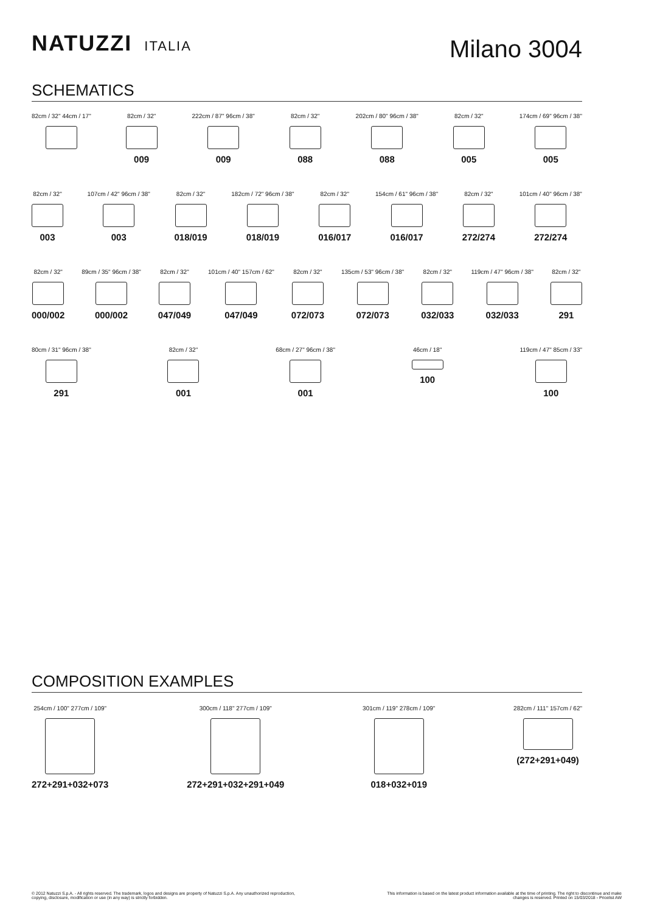NATUZZI ITALIA
Milano 3004
SCHEMATICS
82cm / 32" 44cm / 17" 82cm / 32"
009
222cm / 87" 96cm / 38"
009
82cm / 32"
088
202cm / 80" 96cm / 38"
088
82cm / 32"
005
174cm / 69" 96cm / 38"
005
82cm / 32"
003
107cm / 42" 96cm / 38"
003
82cm / 32"
018/019
182cm / 72" 96cm / 38"
018/019
82cm / 32"
016/017
154cm / 61" 96cm / 38"
016/017
82cm / 32"
272/274
101cm / 40" 96cm / 38"
272/274
82cm / 32"
000/002
89cm / 35" 96cm / 38"
000/002
82cm / 32"
047/049
101cm / 40" 157cm / 62"
047/049
82cm / 32"
072/073
135cm / 53" 96cm / 38"
072/073
82cm / 32"
032/033
119cm / 47" 96cm / 38"
032/033
82cm / 32"
291
80cm / 31" 96cm / 38"
291
82cm / 32"
001
68cm / 27" 96cm / 38"
001
46cm / 18"
100
119cm / 47" 85cm / 33"
100
COMPOSITION EXAMPLES
254cm / 100" 277cm / 109"
272+291+032+073
300cm / 118" 277cm / 109"
272+291+032+291+049
301cm / 119" 278cm / 109"
018+032+019
282cm / 111" 157cm / 62"
(272+291+049)
© 2012 Natuzzi S.p.A. - All rights reserved. The trademark, logos and designs are property of Natuzzi S.p.A. Any unauthorized reproduction,
copying, disclosure, modification or use (in any way) is strictly forbidden.
This information is based on the latest product information available at the time of printing. The right to discontinue and make
changes is reserved. Printed on 15/03/2018 - Pricelist AW